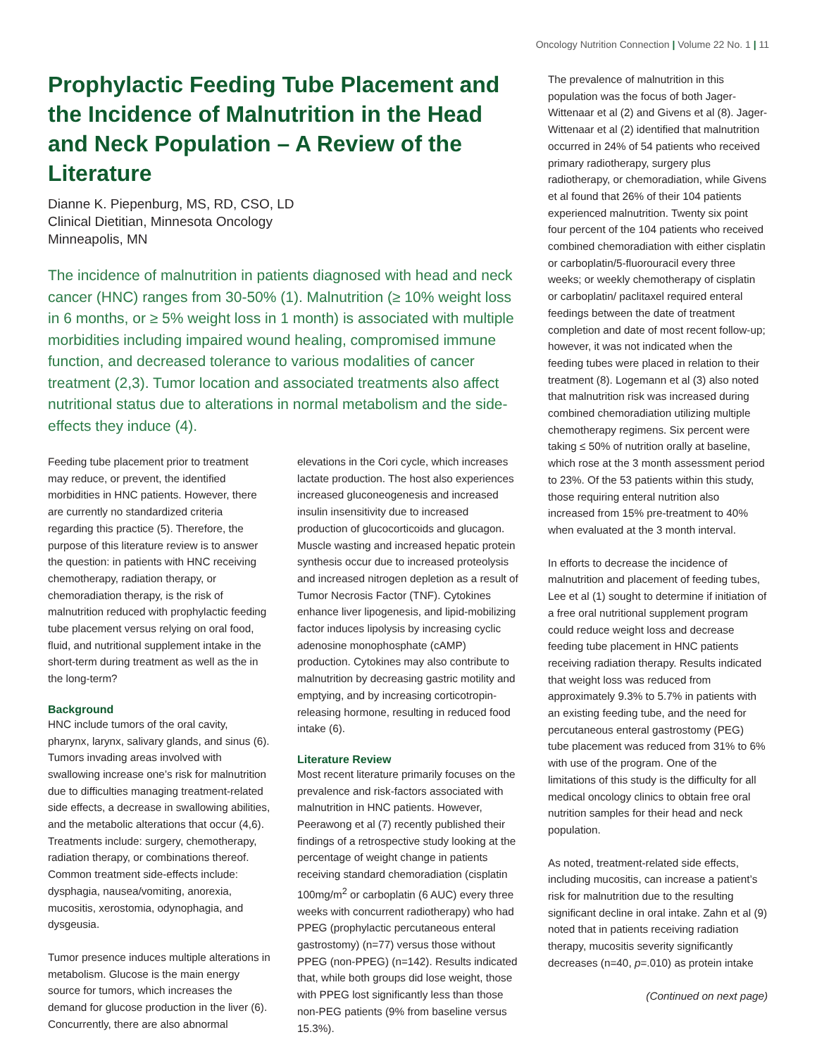Oncology Nutrition Connection | Volume 22 No. 1 | 11
Prophylactic Feeding Tube Placement and the Incidence of Malnutrition in the Head and Neck Population – A Review of the Literature
Dianne K. Piepenburg, MS, RD, CSO, LD
Clinical Dietitian, Minnesota Oncology
Minneapolis, MN
The incidence of malnutrition in patients diagnosed with head and neck cancer (HNC) ranges from 30-50% (1). Malnutrition (≥ 10% weight loss in 6 months, or ≥ 5% weight loss in 1 month) is associated with multiple morbidities including impaired wound healing, compromised immune function, and decreased tolerance to various modalities of cancer treatment (2,3). Tumor location and associated treatments also affect nutritional status due to alterations in normal metabolism and the side-effects they induce (4).
Feeding tube placement prior to treatment may reduce, or prevent, the identified morbidities in HNC patients. However, there are currently no standardized criteria regarding this practice (5). Therefore, the purpose of this literature review is to answer the question: in patients with HNC receiving chemotherapy, radiation therapy, or chemoradiation therapy, is the risk of malnutrition reduced with prophylactic feeding tube placement versus relying on oral food, fluid, and nutritional supplement intake in the short-term during treatment as well as the in the long-term?
Background
HNC include tumors of the oral cavity, pharynx, larynx, salivary glands, and sinus (6). Tumors invading areas involved with swallowing increase one’s risk for malnutrition due to difficulties managing treatment-related side effects, a decrease in swallowing abilities, and the metabolic alterations that occur (4,6). Treatments include: surgery, chemotherapy, radiation therapy, or combinations thereof. Common treatment side-effects include: dysphagia, nausea/vomiting, anorexia, mucositis, xerostomia, odynophagia, and dysgeusia.
Tumor presence induces multiple alterations in metabolism. Glucose is the main energy source for tumors, which increases the demand for glucose production in the liver (6). Concurrently, there are also abnormal
elevations in the Cori cycle, which increases lactate production. The host also experiences increased gluconeogenesis and increased insulin insensitivity due to increased production of glucocorticoids and glucagon. Muscle wasting and increased hepatic protein synthesis occur due to increased proteolysis and increased nitrogen depletion as a result of Tumor Necrosis Factor (TNF). Cytokines enhance liver lipogenesis, and lipid-mobilizing factor induces lipolysis by increasing cyclic adenosine monophosphate (cAMP) production. Cytokines may also contribute to malnutrition by decreasing gastric motility and emptying, and by increasing corticotropin-releasing hormone, resulting in reduced food intake (6).
Literature Review
Most recent literature primarily focuses on the prevalence and risk-factors associated with malnutrition in HNC patients. However, Peerawong et al (7) recently published their findings of a retrospective study looking at the percentage of weight change in patients receiving standard chemoradiation (cisplatin 100mg/m<sup>2</sup> or carboplatin (6 AUC) every three weeks with concurrent radiotherapy) who had PPEG (prophylactic percutaneous enteral gastrostomy) (n=77) versus those without PPEG (non-PPEG) (n=142). Results indicated that, while both groups did lose weight, those with PPEG lost significantly less than those non-PEG patients (9% from baseline versus 15.3%).
The prevalence of malnutrition in this population was the focus of both Jager-Wittenaar et al (2) and Givens et al (8). Jager-Wittenaar et al (2) identified that malnutrition occurred in 24% of 54 patients who received primary radiotherapy, surgery plus radiotherapy, or chemoradiation, while Givens et al found that 26% of their 104 patients experienced malnutrition. Twenty six point four percent of the 104 patients who received combined chemoradiation with either cisplatin or carboplatin/5-fluorouracil every three weeks; or weekly chemotherapy of cisplatin or carboplatin/ paclitaxel required enteral feedings between the date of treatment completion and date of most recent follow-up; however, it was not indicated when the feeding tubes were placed in relation to their treatment (8). Logemann et al (3) also noted that malnutrition risk was increased during combined chemoradiation utilizing multiple chemotherapy regimens. Six percent were taking ≤ 50% of nutrition orally at baseline, which rose at the 3 month assessment period to 23%. Of the 53 patients within this study, those requiring enteral nutrition also increased from 15% pre-treatment to 40% when evaluated at the 3 month interval.
In efforts to decrease the incidence of malnutrition and placement of feeding tubes, Lee et al (1) sought to determine if initiation of a free oral nutritional supplement program could reduce weight loss and decrease feeding tube placement in HNC patients receiving radiation therapy. Results indicated that weight loss was reduced from approximately 9.3% to 5.7% in patients with an existing feeding tube, and the need for percutaneous enteral gastrostomy (PEG) tube placement was reduced from 31% to 6% with use of the program. One of the limitations of this study is the difficulty for all medical oncology clinics to obtain free oral nutrition samples for their head and neck population.
As noted, treatment-related side effects, including mucositis, can increase a patient’s risk for malnutrition due to the resulting significant decline in oral intake. Zahn et al (9) noted that in patients receiving radiation therapy, mucositis severity significantly decreases (n=40, p=.010) as protein intake
(Continued on next page)